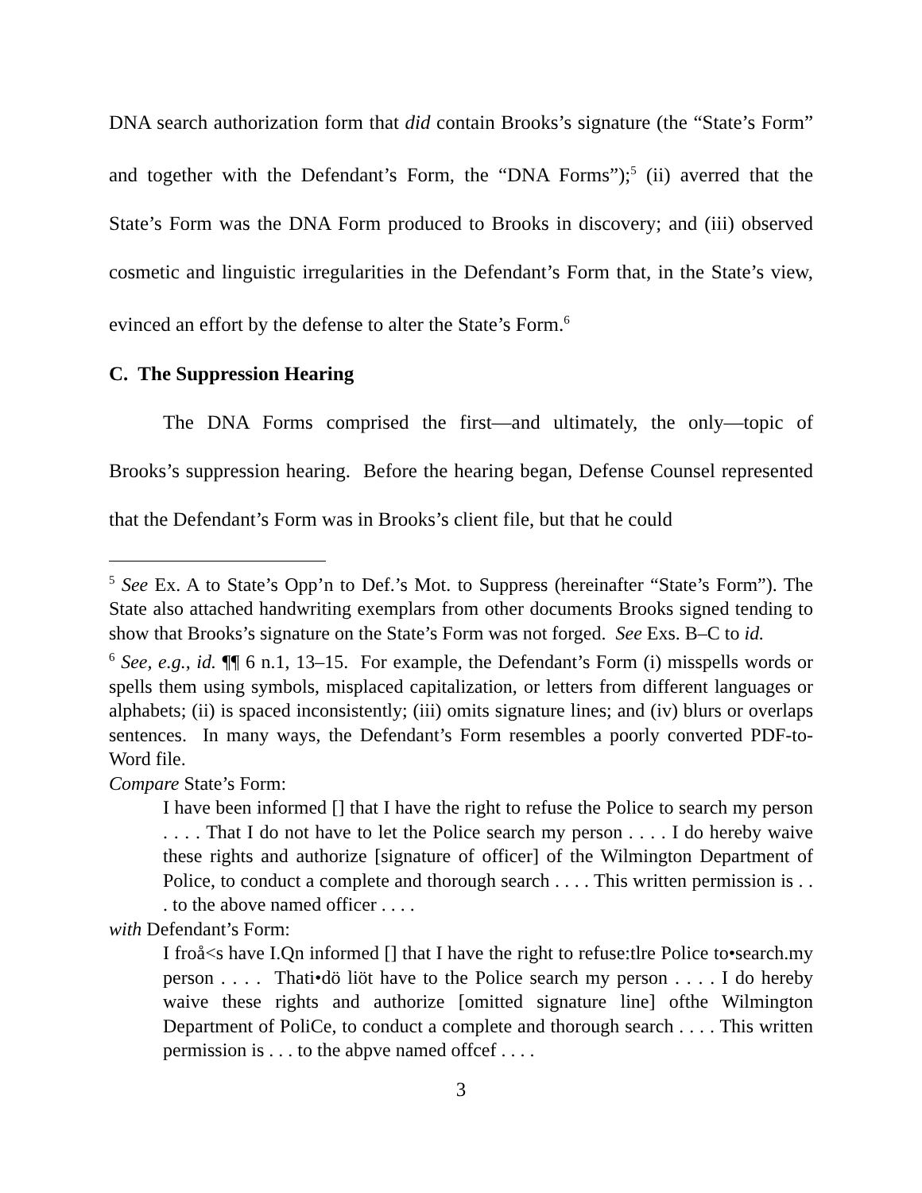DNA search authorization form that did contain Brooks’s signature (the “State’s Form” and together with the Defendant’s Form, the “DNA Forms”);<sup>5</sup> (ii) averred that the State’s Form was the DNA Form produced to Brooks in discovery; and (iii) observed cosmetic and linguistic irregularities in the Defendant’s Form that, in the State’s view, evinced an effort by the defense to alter the State’s Form.<sup>6</sup>
C. The Suppression Hearing
The DNA Forms comprised the first—and ultimately, the only—topic of Brooks’s suppression hearing. Before the hearing began, Defense Counsel represented that the Defendant’s Form was in Brooks’s client file, but that he could
<sup>5</sup> See Ex. A to State’s Opp’n to Def.’s Mot. to Suppress (hereinafter “State’s Form”). The State also attached handwriting exemplars from other documents Brooks signed tending to show that Brooks’s signature on the State’s Form was not forged. See Exs. B–C to id.
<sup>6</sup> See, e.g., id. ¶¶ 6 n.1, 13–15. For example, the Defendant’s Form (i) misspells words or spells them using symbols, misplaced capitalization, or letters from different languages or alphabets; (ii) is spaced inconsistently; (iii) omits signature lines; and (iv) blurs or overlaps sentences. In many ways, the Defendant’s Form resembles a poorly converted PDF-to-Word file.
Compare State’s Form:
I have been informed [] that I have the right to refuse the Police to search my person . . . . That I do not have to let the Police search my person . . . . I do hereby waive these rights and authorize [signature of officer] of the Wilmington Department of Police, to conduct a complete and thorough search . . . . This written permission is . . . to the above named officer . . . .
with Defendant’s Form:
I froå<s have I.Qn informed [] that I have the right to refuse:tlre Police to•search.my person . . . . Thati•dö liöt have to the Police search my person . . . . I do hereby waive these rights and authorize [omitted signature line] ofthe Wilmington Department of PoliCe, to conduct a complete and thorough search . . . . This written permission is . . . to the abpve named offcef . . . .
3